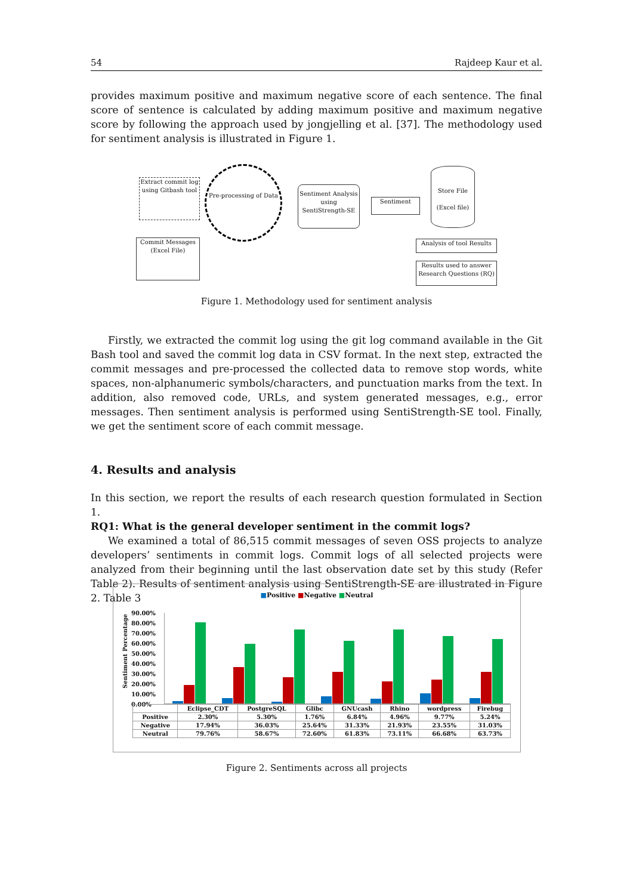54 Rajdeep Kaur et al.
provides maximum positive and maximum negative score of each sentence. The final score of sentence is calculated by adding maximum positive and maximum negative score by following the approach used by jongjelling et al. [37]. The methodology used for sentiment analysis is illustrated in Figure 1.
Extract commit log using Gitbash tool
Pre-processing of Data
Commit Messages (Excel File)
Sentiment Analysis using SentiStrength-SE
Sentiment
Store File
(Excel file)
Analysis of tool Results
Results used to answer Research Questions (RQ)
Figure 1. Methodology used for sentiment analysis
Firstly, we extracted the commit log using the git log command available in the Git Bash tool and saved the commit log data in CSV format. In the next step, extracted the commit messages and pre-processed the collected data to remove stop words, white spaces, non-alphanumeric symbols/characters, and punctuation marks from the text. In addition, also removed code, URLs, and system generated messages, e.g., error messages. Then sentiment analysis is performed using SentiStrength-SE tool. Finally, we get the sentiment score of each commit message.
4. Results and analysis
In this section, we report the results of each research question formulated in Section 1.
RQ1: What is the general developer sentiment in the commit logs?
We examined a total of 86,515 commit messages of seven OSS projects to analyze developers’ sentiments in commit logs. Commit logs of all selected projects were analyzed from their beginning until the last observation date set by this study (Refer Table 2). Results of sentiment analysis using SentiStrength-SE are illustrated in Figure 2. Table 3
■Positive ■Negative ■Neutral
Sentiment Percentage
90.00%
80.00%
70.00%
60.00%
50.00%
40.00%
30.00%
20.00%
10.00%
0.00%
| | Eclipse_CDT | PostgreSQL | Glibc | GNUcash | Rhino | wordpress | Firebug |
| --- | --- | --- | --- | --- | --- | --- | --- |
| Positive | 2.30% | 5.30% | 1.76% | 6.84% | 4.96% | 9.77% | 5.24% |
| Negative | 17.94% | 36.03% | 25.64% | 31.33% | 21.93% | 23.55% | 31.03% |
| Neutral | 79.76% | 58.67% | 72.60% | 61.83% | 73.11% | 66.68% | 63.73% |
Figure 2. Sentiments across all projects